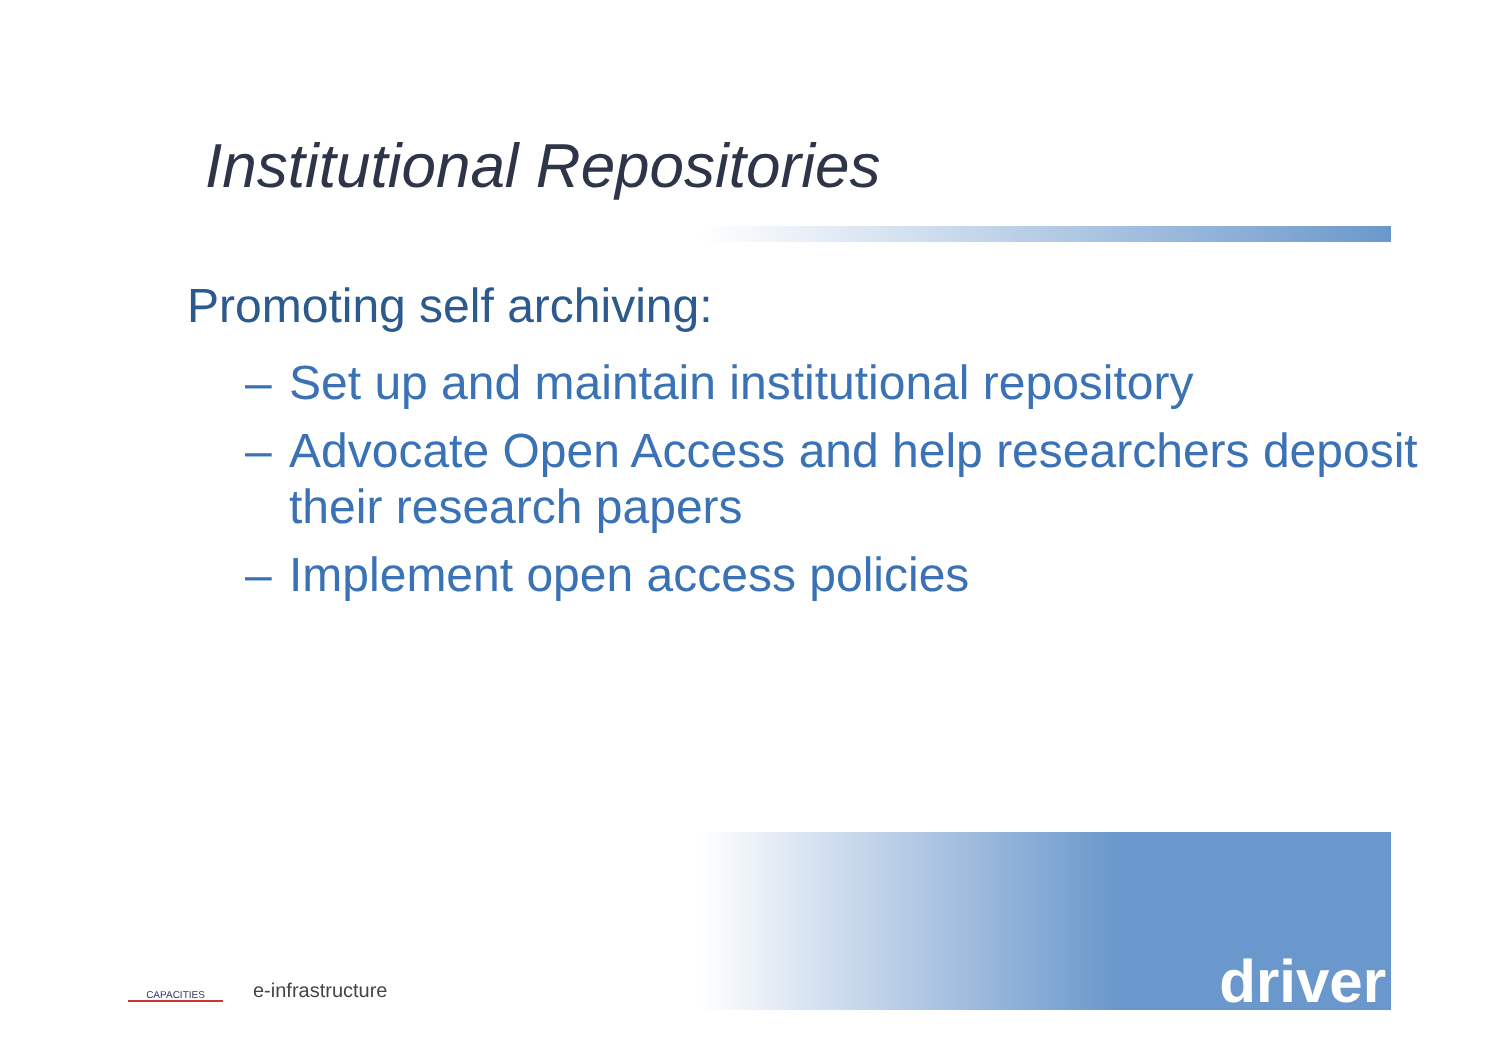Institutional Repositories
Promoting self archiving:
– Set up and maintain institutional repository
– Advocate Open Access and help researchers deposit their research papers
– Implement open access policies
CAPACITIES
e-infrastructure
driver